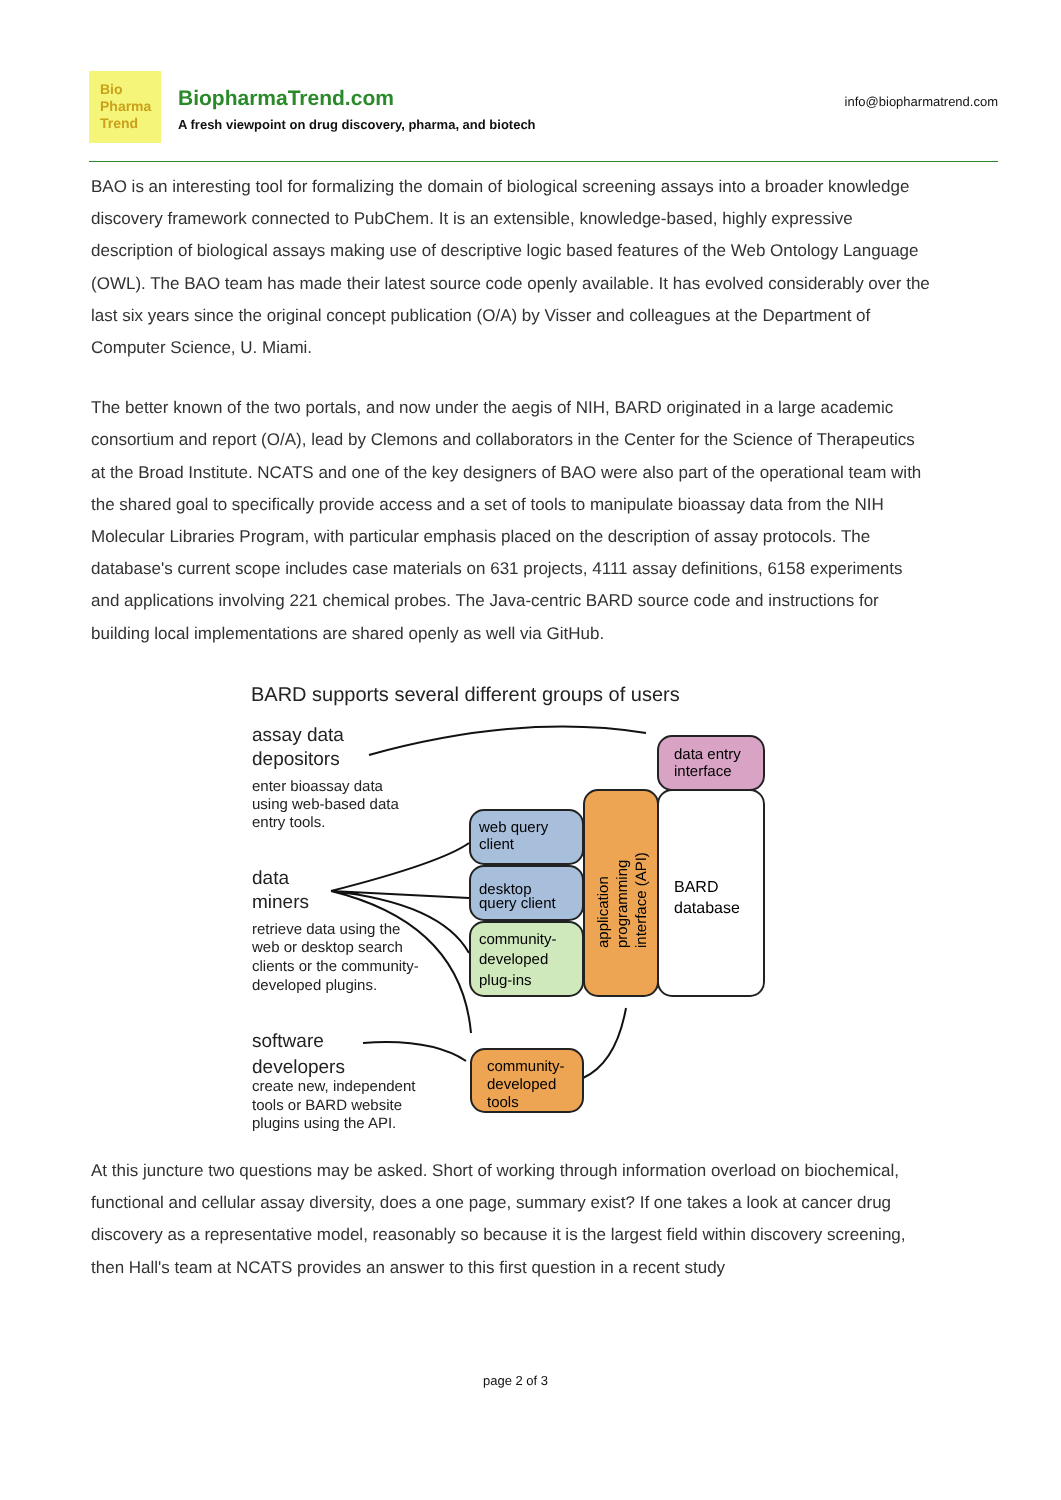Bio
Pharma
Trend
BiopharmaTrend.com
A fresh viewpoint on drug discovery, pharma, and biotech
info@biopharmatrend.com
BAO is an interesting tool for formalizing the domain of biological screening assays into a broader knowledge discovery framework connected to PubChem. It is an extensible, knowledge-based, highly expressive description of biological assays making use of descriptive logic based features of the Web Ontology Language (OWL). The BAO team has made their latest source code openly available. It has evolved considerably over the last six years since the original concept publication (O/A) by Visser and colleagues at the Department of Computer Science, U. Miami.
The better known of the two portals, and now under the aegis of NIH, BARD originated in a large academic consortium and report (O/A), lead by Clemons and collaborators in the Center for the Science of Therapeutics at the Broad Institute. NCATS and one of the key designers of BAO were also part of the operational team with the shared goal to specifically provide access and a set of tools to manipulate bioassay data from the NIH Molecular Libraries Program, with particular emphasis placed on the description of assay protocols. The database's current scope includes case materials on 631 projects, 4111 assay definitions, 6158 experiments and applications involving 221 chemical probes. The Java-centric BARD source code and instructions for building local implementations are shared openly as well via GitHub.
BARD supports several different groups of users
assay data
depositors
enter bioassay data
using web-based data
entry tools.
data
miners
retrieve data using the
web or desktop search
clients or the community-
developed plugins.
software
developers
create new, independent
tools or BARD website
plugins using the API.
data entry
interface
BARD
database
application
programming
interface (API)
web query
client
desktop
query client
community-
developed
plug-ins
community-
developed
tools
At this juncture two questions may be asked. Short of working through information overload on biochemical, functional and cellular assay diversity, does a one page, summary exist? If one takes a look at cancer drug discovery as a representative model, reasonably so because it is the largest field within discovery screening, then Hall's team at NCATS provides an answer to this first question in a recent study
page 2 of 3